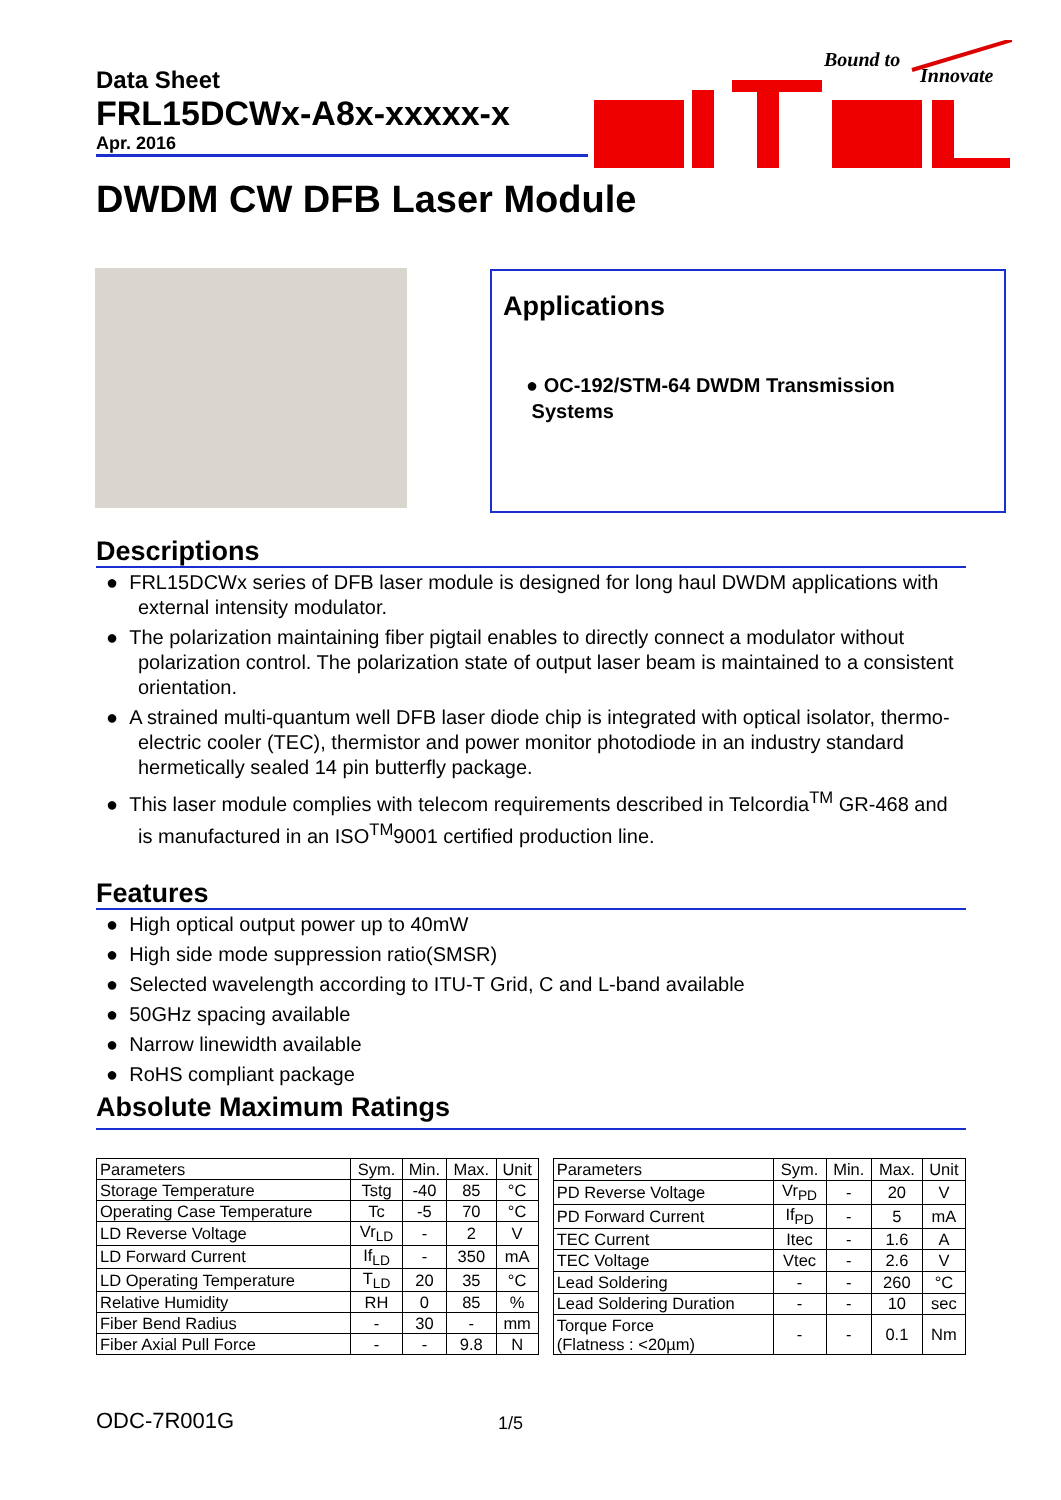Data Sheet
FRL15DCWx-A8x-xxxxx-x
Apr. 2016
Bound to
Innovate
DWDM CW DFB Laser Module
Applications
● OC-192/STM-64 DWDM Transmission
Systems
Descriptions
● FRL15DCWx series of DFB laser module is designed for long haul DWDM applications with external intensity modulator.
● The polarization maintaining fiber pigtail enables to directly connect a modulator without polarization control. The polarization state of output laser beam is maintained to a consistent orientation.
● A strained multi-quantum well DFB laser diode chip is integrated with optical isolator, thermo-electric cooler (TEC), thermistor and power monitor photodiode in an industry standard hermetically sealed 14 pin butterfly package.
● This laser module complies with telecom requirements described in Telcordia<sup>TM</sup> GR-468 and is manufactured in an ISO<sup>TM</sup>9001 certified production line.
Features
● High optical output power up to 40mW
● High side mode suppression ratio(SMSR)
● Selected wavelength according to ITU-T Grid, C and L-band available
● 50GHz spacing available
● Narrow linewidth available
● RoHS compliant package
Absolute Maximum Ratings
| Parameters | Sym. | Min. | Max. | Unit |
| --- | --- | --- | --- | --- |
| Storage Temperature | Tstg | -40 | 85 | °C |
| Operating Case Temperature | Tc | -5 | 70 | °C |
| LD Reverse Voltage | Vr<sub>LD</sub> | - | 2 | V |
| LD Forward Current | If<sub>LD</sub> | - | 350 | mA |
| LD Operating Temperature | T<sub>LD</sub> | 20 | 35 | °C |
| Relative Humidity | RH | 0 | 85 | % |
| Fiber Bend Radius | - | 30 | - | mm |
| Fiber Axial Pull Force | - | - | 9.8 | N |
| Parameters | Sym. | Min. | Max. | Unit |
| --- | --- | --- | --- | --- |
| PD Reverse Voltage | Vr<sub>PD</sub> | - | 20 | V |
| PD Forward Current | If<sub>PD</sub> | - | 5 | mA |
| TEC Current | Itec | - | 1.6 | A |
| TEC Voltage | Vtec | - | 2.6 | V |
| Lead Soldering | - | - | 260 | °C |
| Lead Soldering Duration | - | - | 10 | sec |
| Torque Force (Flatness : <20µm) | - | - | 0.1 | Nm |
ODC-7R001G 1/5